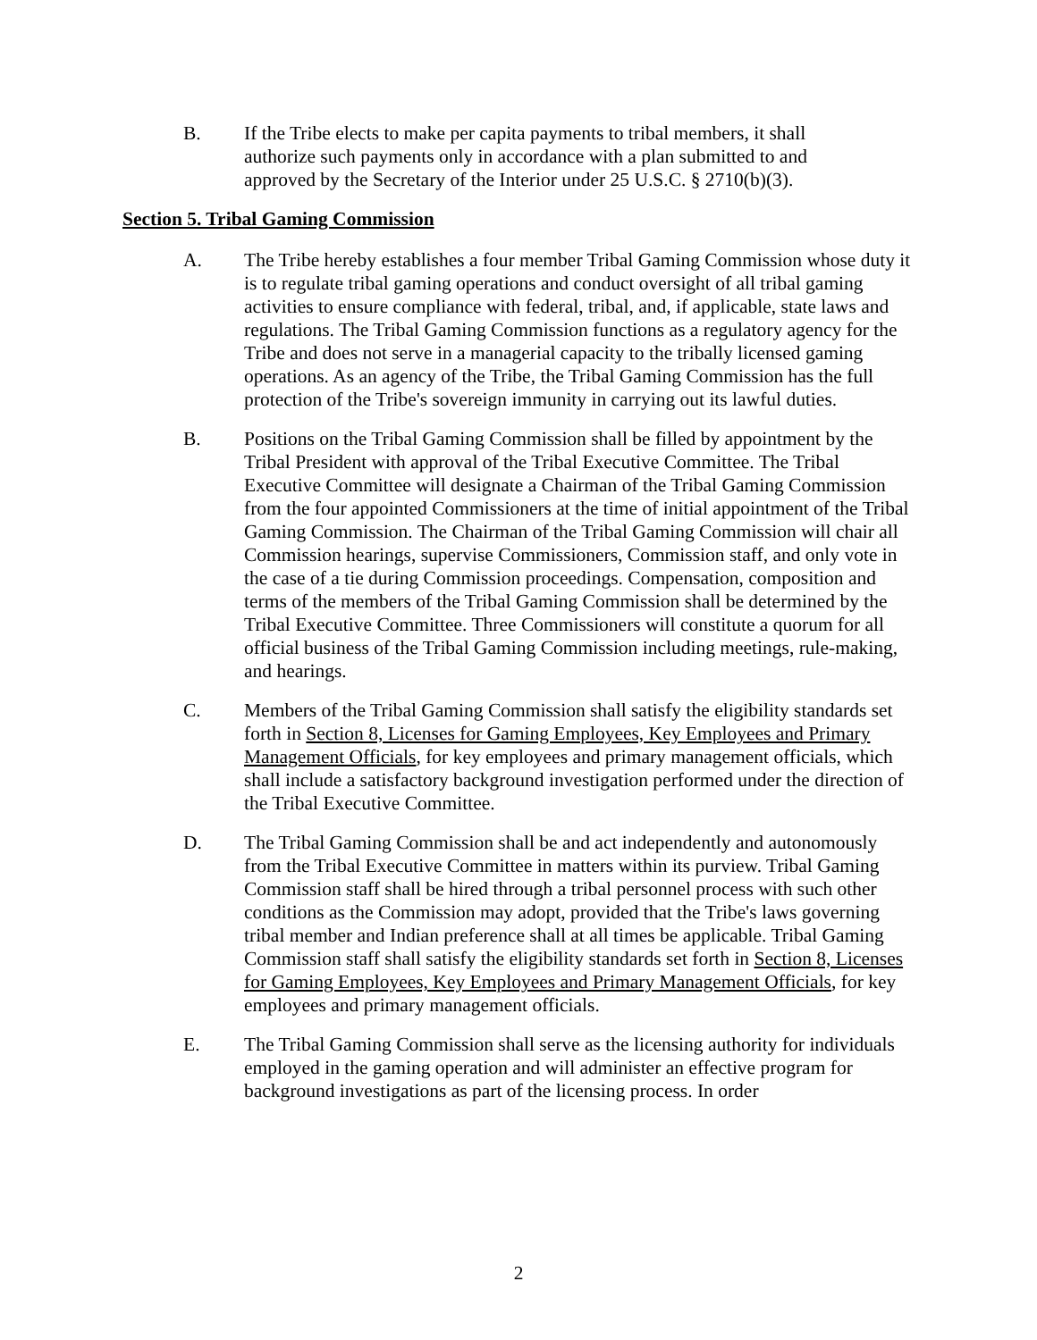B. If the Tribe elects to make per capita payments to tribal members, it shall authorize such payments only in accordance with a plan submitted to and approved by the Secretary of the Interior under 25 U.S.C. § 2710(b)(3).
Section 5. Tribal Gaming Commission
A. The Tribe hereby establishes a four member Tribal Gaming Commission whose duty it is to regulate tribal gaming operations and conduct oversight of all tribal gaming activities to ensure compliance with federal, tribal, and, if applicable, state laws and regulations. The Tribal Gaming Commission functions as a regulatory agency for the Tribe and does not serve in a managerial capacity to the tribally licensed gaming operations. As an agency of the Tribe, the Tribal Gaming Commission has the full protection of the Tribe's sovereign immunity in carrying out its lawful duties.
B. Positions on the Tribal Gaming Commission shall be filled by appointment by the Tribal President with approval of the Tribal Executive Committee. The Tribal Executive Committee will designate a Chairman of the Tribal Gaming Commission from the four appointed Commissioners at the time of initial appointment of the Tribal Gaming Commission. The Chairman of the Tribal Gaming Commission will chair all Commission hearings, supervise Commissioners, Commission staff, and only vote in the case of a tie during Commission proceedings. Compensation, composition and terms of the members of the Tribal Gaming Commission shall be determined by the Tribal Executive Committee. Three Commissioners will constitute a quorum for all official business of the Tribal Gaming Commission including meetings, rule-making, and hearings.
C. Members of the Tribal Gaming Commission shall satisfy the eligibility standards set forth in Section 8, Licenses for Gaming Employees, Key Employees and Primary Management Officials, for key employees and primary management officials, which shall include a satisfactory background investigation performed under the direction of the Tribal Executive Committee.
D. The Tribal Gaming Commission shall be and act independently and autonomously from the Tribal Executive Committee in matters within its purview. Tribal Gaming Commission staff shall be hired through a tribal personnel process with such other conditions as the Commission may adopt, provided that the Tribe's laws governing tribal member and Indian preference shall at all times be applicable. Tribal Gaming Commission staff shall satisfy the eligibility standards set forth in Section 8, Licenses for Gaming Employees, Key Employees and Primary Management Officials, for key employees and primary management officials.
E. The Tribal Gaming Commission shall serve as the licensing authority for individuals employed in the gaming operation and will administer an effective program for background investigations as part of the licensing process. In order
2